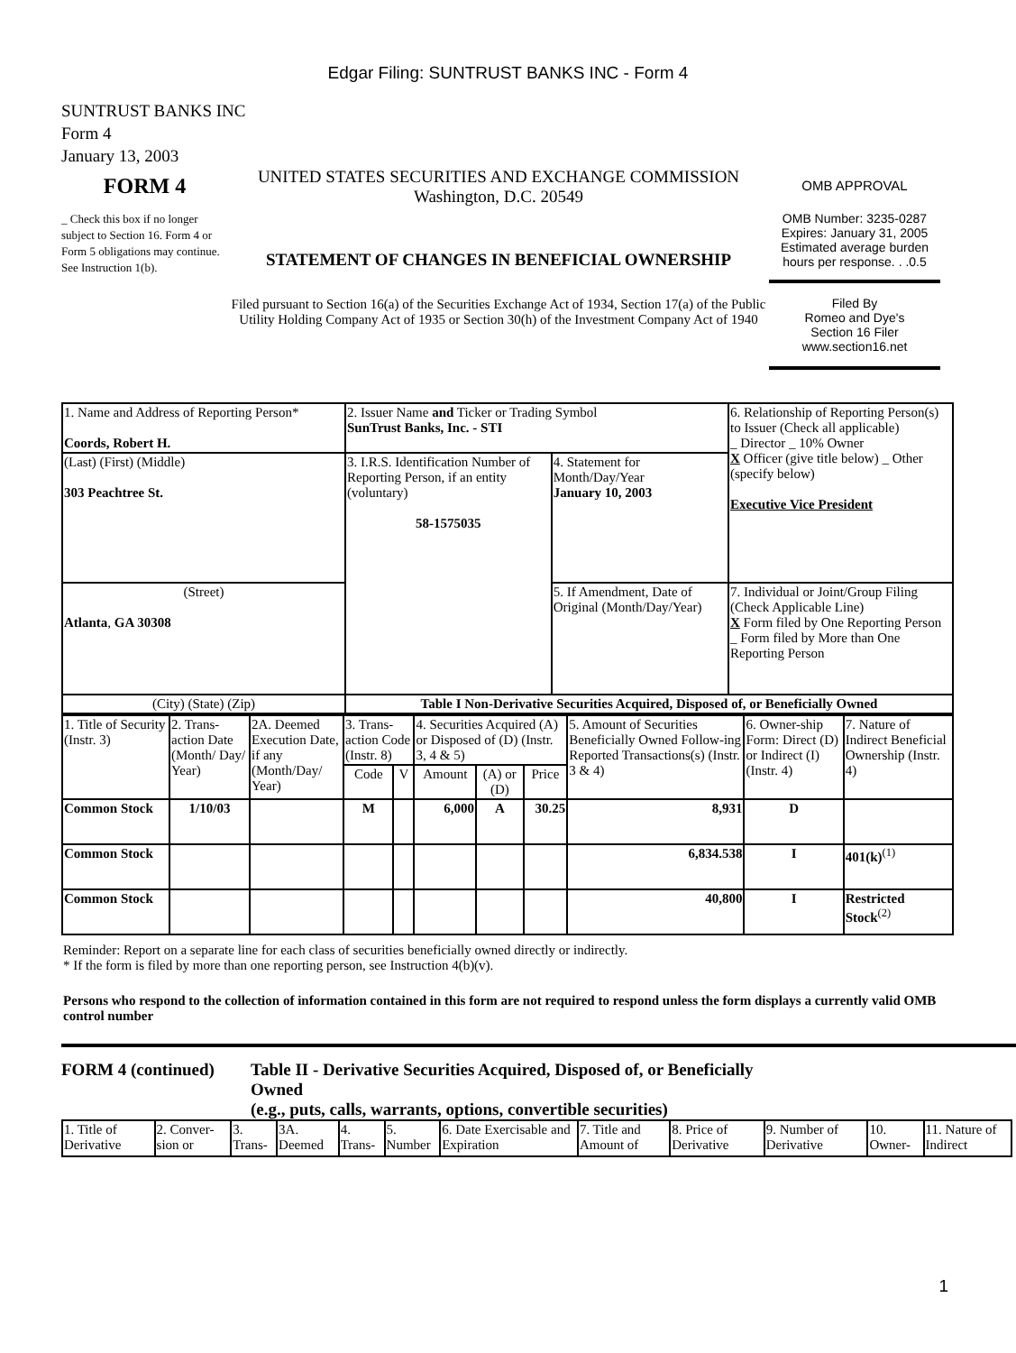Edgar Filing: SUNTRUST BANKS INC - Form 4
SUNTRUST BANKS INC
Form 4
January 13, 2003
FORM 4
_ Check this box if no longer subject to Section 16. Form 4 or Form 5 obligations may continue. See Instruction 1(b).
UNITED STATES SECURITIES AND EXCHANGE COMMISSION
Washington, D.C. 20549
STATEMENT OF CHANGES IN BENEFICIAL OWNERSHIP
Filed pursuant to Section 16(a) of the Securities Exchange Act of 1934, Section 17(a) of the Public Utility Holding Company Act of 1935 or Section 30(h) of the Investment Company Act of 1940
OMB APPROVAL
OMB Number: 3235-0287
Expires: January 31, 2005
Estimated average burden hours per response. . .0.5
Filed By
Romeo and Dye's
Section 16 Filer
www.section16.net
| 1. Name and Address of Reporting Person* Coords, Robert H. | 2. Issuer Name and Ticker or Trading Symbol SunTrust Banks, Inc. - STI | | 6. Relationship of Reporting Person(s) to Issuer (Check all applicable) _ Director _ 10% Owner X Officer (give title below) _ Other (specify below) Executive Vice President |
| (Last) (First) (Middle) 303 Peachtree St. | 3. I.R.S. Identification Number of Reporting Person, if an entity (voluntary) 58-1575035 | 4. Statement for Month/Day/Year January 10, 2003 | |
| (Street) Atlanta , GA 30308 | | 5. If Amendment, Date of Original (Month/Day/Year) | 7. Individual or Joint/Group Filing (Check Applicable Line) X Form filed by One Reporting Person _ Form filed by More than One Reporting Person |
| (City) (State) (Zip) | Table I Non-Derivative Securities Acquired, Disposed of, or Beneficially Owned | | |
| 1. Title of Security (Instr. 3) | 2. Trans-action Date (Month/ Day/ Year) | 2A. Deemed Execution Date, if any (Month/Day/ Year) | 3. Trans-action Code (Instr. 8) | | 4. Securities Acquired (A) or Disposed of (D) (Instr. 3, 4 & 5) | | | 5. Amount of Securities Beneficially Owned Follow-ing Reported Transactions(s) (Instr. 3 & 4) | 6. Owner-ship Form: Direct (D) or Indirect (I) (Instr. 4) | 7. Nature of Indirect Beneficial Ownership (Instr. 4) |
| | | | Code | V | Amount | (A) or (D) | Price | | | |
| Common Stock | 1/10/03 | | M | | 6,000 | A | 30.25 | 8,931 | D | |
| Common Stock | | | | | | | | 6,834.538 | I | 401(k)<sup>(1)</sup> |
| Common Stock | | | | | | | | 40,800 | I | Restricted Stock<sup>(2)</sup> |
Reminder: Report on a separate line for each class of securities beneficially owned directly or indirectly.
* If the form is filed by more than one reporting person, see Instruction 4(b)(v).
Persons who respond to the collection of information contained in this form are not required to respond unless the form displays a currently valid OMB control number
FORM 4 (continued) Table II - Derivative Securities Acquired, Disposed of, or Beneficially Owned
(e.g., puts, calls, warrants, options, convertible securities)
| 1. Title of Derivative | 2. Conver-sion or | 3. Trans- | 3A. Deemed | 4. Trans- | 5. Number | 6. Date Exercisable and Expiration | 7. Title and Amount of | 8. Price of Derivative | 9. Number of Derivative | 10. Owner- | 11. Nature of Indirect |
1